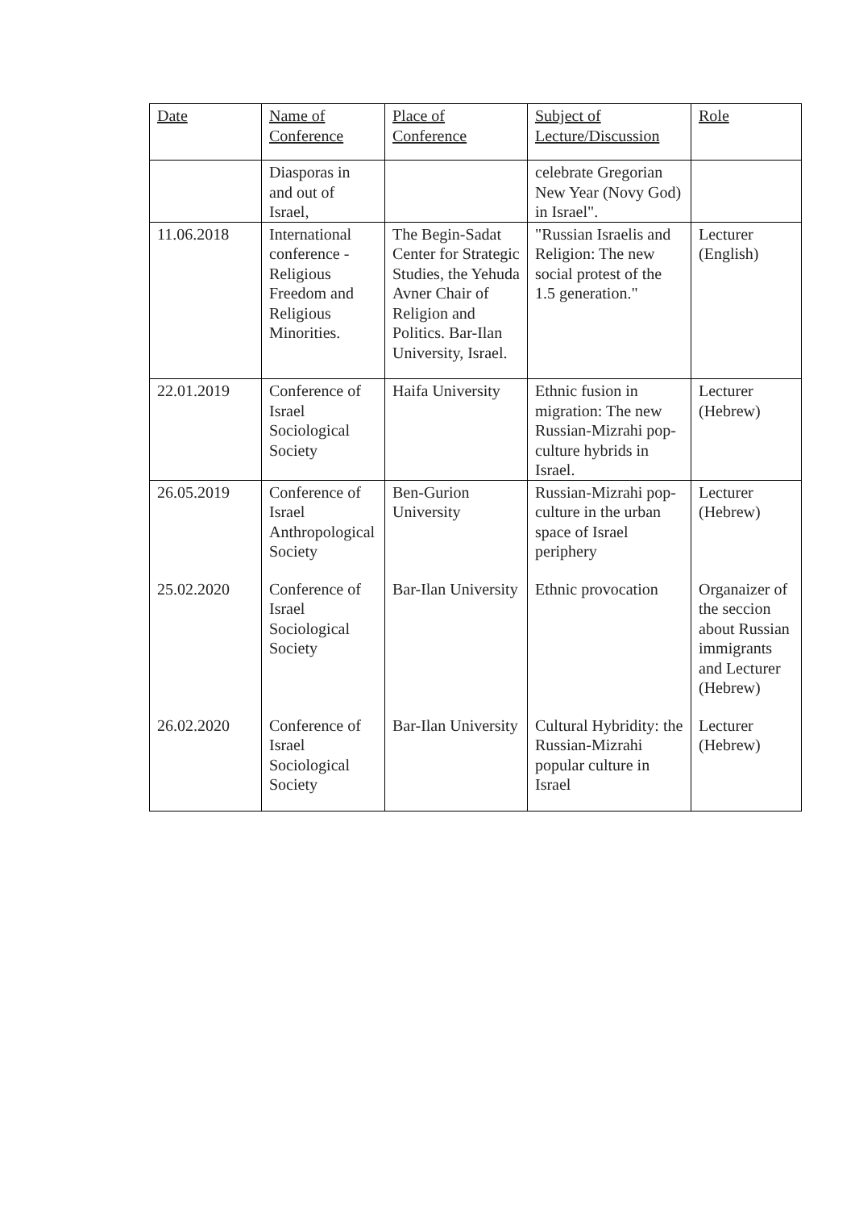| Date | Name of Conference | Place of Conference | Subject of Lecture/Discussion | Role |
| --- | --- | --- | --- | --- |
| | Diasporas in and out of Israel, | | celebrate Gregorian New Year (Novy God) in Israel". | |
| 11.06.2018 | International conference - Religious Freedom and Religious Minorities. | The Begin-Sadat Center for Strategic Studies, the Yehuda Avner Chair of Religion and Politics. Bar-Ilan University, Israel. | "Russian Israelis and Religion: The new social protest of the 1.5 generation." | Lecturer (English) |
| 22.01.2019 | Conference of Israel Sociological Society | Haifa University | Ethnic fusion in migration: The new Russian-Mizrahi pop-culture hybrids in Israel. | Lecturer (Hebrew) |
| 26.05.2019 | Conference of Israel Anthropological Society | Ben-Gurion University | Russian-Mizrahi pop-culture in the urban space of Israel periphery | Lecturer (Hebrew) |
| 25.02.2020 | Conference of Israel Sociological Society | Bar-Ilan University | Ethnic provocation | Organaizer of the seccion about Russian immigrants and Lecturer (Hebrew) |
| 26.02.2020 | Conference of Israel Sociological Society | Bar-Ilan University | Cultural Hybridity: the Russian-Mizrahi popular culture in Israel | Lecturer (Hebrew) |